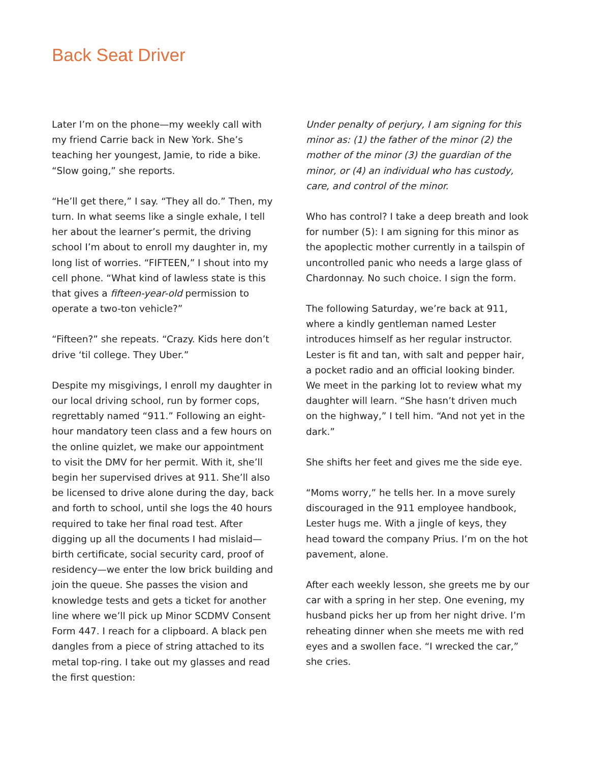Back Seat Driver
Later I’m on the phone—my weekly call with my friend Carrie back in New York. She’s teaching her youngest, Jamie, to ride a bike. “Slow going,” she reports.
“He’ll get there,” I say. “They all do.” Then, my turn. In what seems like a single exhale, I tell her about the learner’s permit, the driving school I’m about to enroll my daughter in, my long list of worries. “FIFTEEN,” I shout into my cell phone. “What kind of lawless state is this that gives a fifteen-year-old permission to operate a two-ton vehicle?”
“Fifteen?” she repeats. “Crazy. Kids here don’t drive ‘til college. They Uber.”
Despite my misgivings, I enroll my daughter in our local driving school, run by former cops, regrettably named “911.” Following an eight-hour mandatory teen class and a few hours on the online quizlet, we make our appointment to visit the DMV for her permit. With it, she’ll begin her supervised drives at 911. She’ll also be licensed to drive alone during the day, back and forth to school, until she logs the 40 hours required to take her final road test. After digging up all the documents I had mislaid—birth certificate, social security card, proof of residency—we enter the low brick building and join the queue. She passes the vision and knowledge tests and gets a ticket for another line where we’ll pick up Minor SCDMV Consent Form 447. I reach for a clipboard. A black pen dangles from a piece of string attached to its metal top-ring. I take out my glasses and read the first question:
Under penalty of perjury, I am signing for this minor as: (1) the father of the minor (2) the mother of the minor (3) the guardian of the minor, or (4) an individual who has custody, care, and control of the minor.
Who has control? I take a deep breath and look for number (5): I am signing for this minor as the apoplectic mother currently in a tailspin of uncontrolled panic who needs a large glass of Chardonnay. No such choice. I sign the form.
The following Saturday, we’re back at 911, where a kindly gentleman named Lester introduces himself as her regular instructor. Lester is fit and tan, with salt and pepper hair, a pocket radio and an official looking binder. We meet in the parking lot to review what my daughter will learn. “She hasn’t driven much on the highway,” I tell him. “And not yet in the dark.”
She shifts her feet and gives me the side eye.
“Moms worry,” he tells her. In a move surely discouraged in the 911 employee handbook, Lester hugs me. With a jingle of keys, they head toward the company Prius. I’m on the hot pavement, alone.
After each weekly lesson, she greets me by our car with a spring in her step. One evening, my husband picks her up from her night drive. I’m reheating dinner when she meets me with red eyes and a swollen face. “I wrecked the car,” she cries.